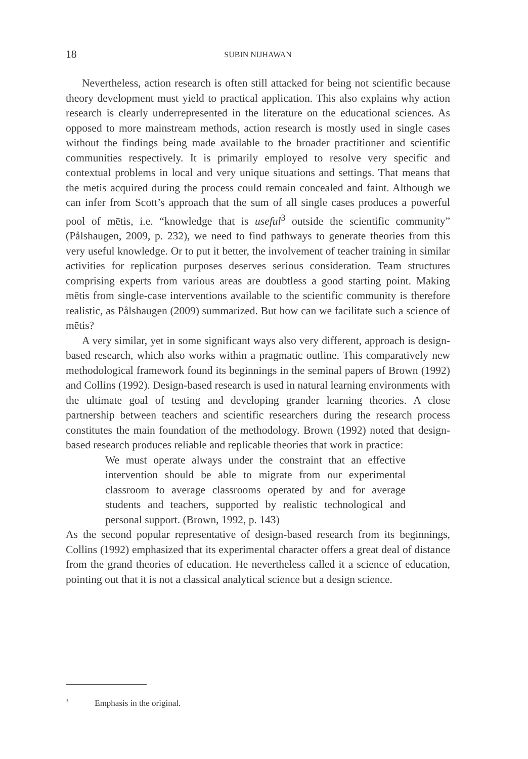18 SUBIN NIJHAWAN
Nevertheless, action research is often still attacked for being not scientific because theory development must yield to practical application. This also explains why action research is clearly underrepresented in the literature on the educational sciences. As opposed to more mainstream methods, action research is mostly used in single cases without the findings being made available to the broader practitioner and scientific communities respectively. It is primarily employed to resolve very specific and contextual problems in local and very unique situations and settings. That means that the mētis acquired during the process could remain concealed and faint. Although we can infer from Scott’s approach that the sum of all single cases produces a powerful pool of mētis, i.e. “knowledge that is useful<sup>3</sup> outside the scientific community” (Pålshaugen, 2009, p. 232), we need to find pathways to generate theories from this very useful knowledge. Or to put it better, the involvement of teacher training in similar activities for replication purposes deserves serious consideration. Team structures comprising experts from various areas are doubtless a good starting point. Making mētis from single-case interventions available to the scientific community is therefore realistic, as Pålshaugen (2009) summarized. But how can we facilitate such a science of mētis?
A very similar, yet in some significant ways also very different, approach is design-based research, which also works within a pragmatic outline. This comparatively new methodological framework found its beginnings in the seminal papers of Brown (1992) and Collins (1992). Design-based research is used in natural learning environments with the ultimate goal of testing and developing grander learning theories. A close partnership between teachers and scientific researchers during the research process constitutes the main foundation of the methodology. Brown (1992) noted that design-based research produces reliable and replicable theories that work in practice:
We must operate always under the constraint that an effective intervention should be able to migrate from our experimental classroom to average classrooms operated by and for average students and teachers, supported by realistic technological and personal support. (Brown, 1992, p. 143)
As the second popular representative of design-based research from its beginnings, Collins (1992) emphasized that its experimental character offers a great deal of distance from the grand theories of education. He nevertheless called it a science of education, pointing out that it is not a classical analytical science but a design science.
<sup>3</sup> Emphasis in the original.